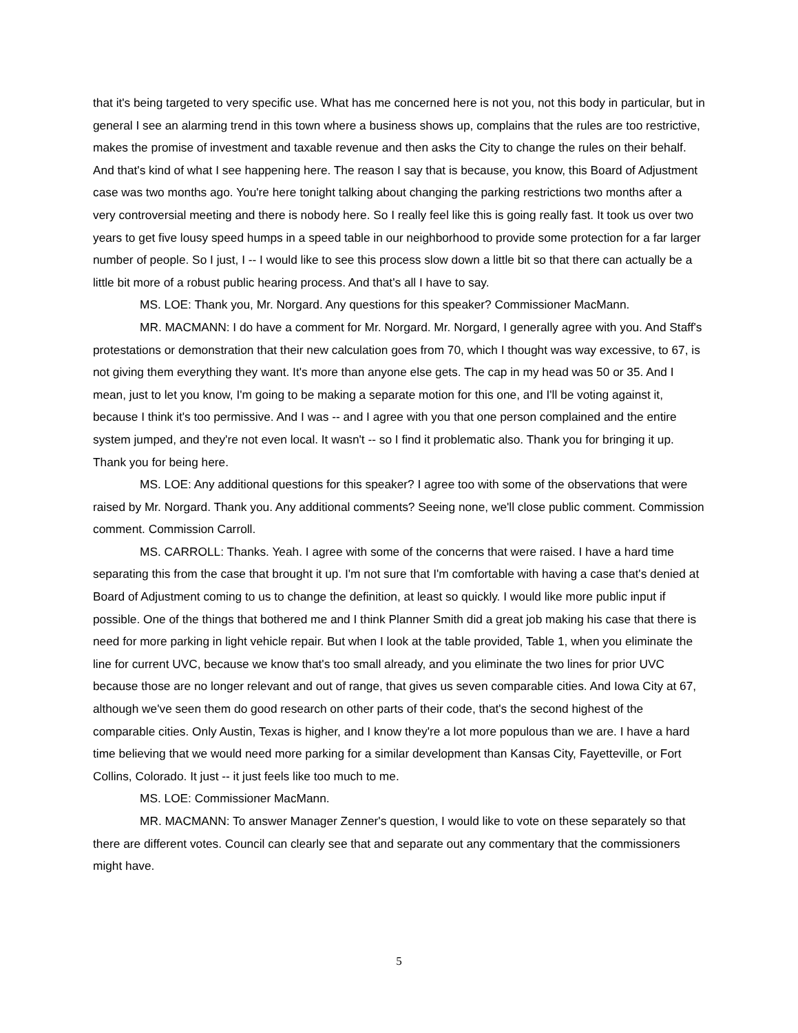that it's being targeted to very specific use. What has me concerned here is not you, not this body in particular, but in general I see an alarming trend in this town where a business shows up, complains that the rules are too restrictive, makes the promise of investment and taxable revenue and then asks the City to change the rules on their behalf. And that's kind of what I see happening here. The reason I say that is because, you know, this Board of Adjustment case was two months ago. You're here tonight talking about changing the parking restrictions two months after a very controversial meeting and there is nobody here. So I really feel like this is going really fast. It took us over two years to get five lousy speed humps in a speed table in our neighborhood to provide some protection for a far larger number of people. So I just, I -- I would like to see this process slow down a little bit so that there can actually be a little bit more of a robust public hearing process. And that's all I have to say.
MS. LOE: Thank you, Mr. Norgard. Any questions for this speaker? Commissioner MacMann.
MR. MACMANN: I do have a comment for Mr. Norgard. Mr. Norgard, I generally agree with you. And Staff's protestations or demonstration that their new calculation goes from 70, which I thought was way excessive, to 67, is not giving them everything they want. It's more than anyone else gets. The cap in my head was 50 or 35. And I mean, just to let you know, I'm going to be making a separate motion for this one, and I'll be voting against it, because I think it's too permissive. And I was -- and I agree with you that one person complained and the entire system jumped, and they're not even local. It wasn't -- so I find it problematic also. Thank you for bringing it up. Thank you for being here.
MS. LOE: Any additional questions for this speaker? I agree too with some of the observations that were raised by Mr. Norgard. Thank you. Any additional comments? Seeing none, we'll close public comment. Commission comment. Commission Carroll.
MS. CARROLL: Thanks. Yeah. I agree with some of the concerns that were raised. I have a hard time separating this from the case that brought it up. I'm not sure that I'm comfortable with having a case that's denied at Board of Adjustment coming to us to change the definition, at least so quickly. I would like more public input if possible. One of the things that bothered me and I think Planner Smith did a great job making his case that there is need for more parking in light vehicle repair. But when I look at the table provided, Table 1, when you eliminate the line for current UVC, because we know that's too small already, and you eliminate the two lines for prior UVC because those are no longer relevant and out of range, that gives us seven comparable cities. And Iowa City at 67, although we've seen them do good research on other parts of their code, that's the second highest of the comparable cities. Only Austin, Texas is higher, and I know they're a lot more populous than we are. I have a hard time believing that we would need more parking for a similar development than Kansas City, Fayetteville, or Fort Collins, Colorado. It just -- it just feels like too much to me.
MS. LOE: Commissioner MacMann.
MR. MACMANN: To answer Manager Zenner's question, I would like to vote on these separately so that there are different votes. Council can clearly see that and separate out any commentary that the commissioners might have.
5